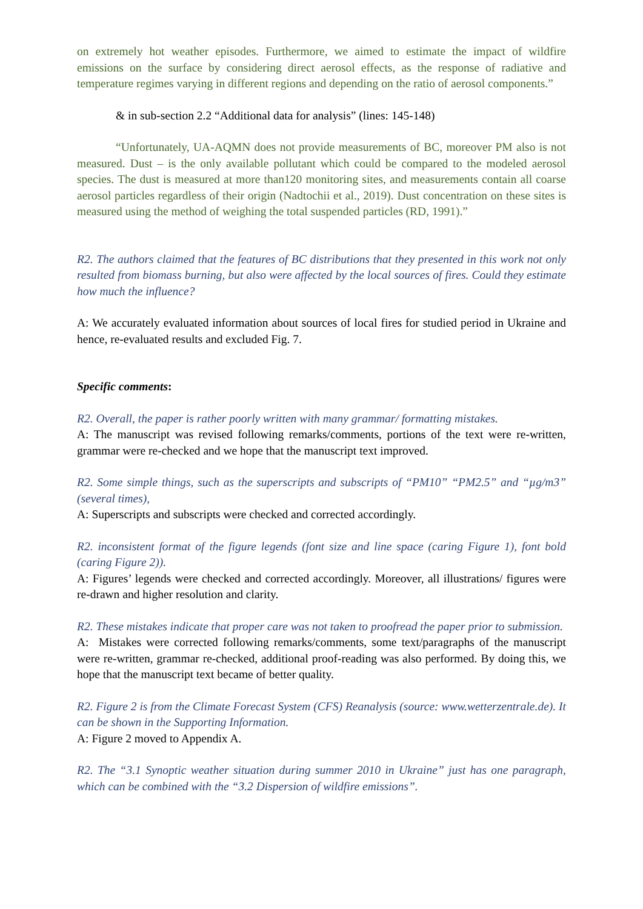on extremely hot weather episodes. Furthermore, we aimed to estimate the impact of wildfire emissions on the surface by considering direct aerosol effects, as the response of radiative and temperature regimes varying in different regions and depending on the ratio of aerosol components.”
& in sub-section 2.2 “Additional data for analysis” (lines: 145-148)
“Unfortunately, UA-AQMN does not provide measurements of BC, moreover PM also is not measured. Dust – is the only available pollutant which could be compared to the modeled aerosol species. The dust is measured at more than120 monitoring sites, and measurements contain all coarse aerosol particles regardless of their origin (Nadtochii et al., 2019). Dust concentration on these sites is measured using the method of weighing the total suspended particles (RD, 1991).”
R2. The authors claimed that the features of BC distributions that they presented in this work not only resulted from biomass burning, but also were affected by the local sources of fires. Could they estimate how much the influence?
A: We accurately evaluated information about sources of local fires for studied period in Ukraine and hence, re-evaluated results and excluded Fig. 7.
Specific comments:
R2. Overall, the paper is rather poorly written with many grammar/ formatting mistakes.
A: The manuscript was revised following remarks/comments, portions of the text were re-written, grammar were re-checked and we hope that the manuscript text improved.
R2. Some simple things, such as the superscripts and subscripts of “PM10” “PM2.5” and “µg/m3” (several times),
A: Superscripts and subscripts were checked and corrected accordingly.
R2. inconsistent format of the figure legends (font size and line space (caring Figure 1), font bold (caring Figure 2)).
A: Figures’ legends were checked and corrected accordingly. Moreover, all illustrations/ figures were re-drawn and higher resolution and clarity.
R2. These mistakes indicate that proper care was not taken to proofread the paper prior to submission.
A: Mistakes were corrected following remarks/comments, some text/paragraphs of the manuscript were re-written, grammar re-checked, additional proof-reading was also performed. By doing this, we hope that the manuscript text became of better quality.
R2. Figure 2 is from the Climate Forecast System (CFS) Reanalysis (source: www.wetterzentrale.de). It can be shown in the Supporting Information.
A: Figure 2 moved to Appendix A.
R2. The “3.1 Synoptic weather situation during summer 2010 in Ukraine” just has one paragraph, which can be combined with the “3.2 Dispersion of wildfire emissions”.